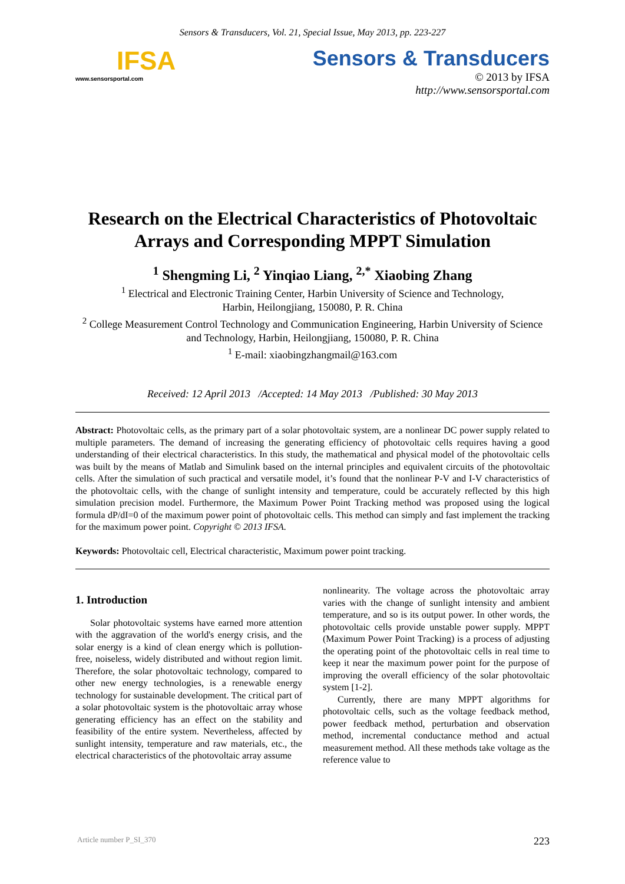Sensors & Transducers, Vol. 21, Special Issue, May 2013, pp. 223-227
IFSA
www.sensorsportal.com
Sensors & Transducers
© 2013 by IFSA
http://www.sensorsportal.com
Research on the Electrical Characteristics of Photovoltaic Arrays and Corresponding MPPT Simulation
<sup>1</sup> Shengming Li, <sup>2</sup> Yinqiao Liang, <sup>2,*</sup> Xiaobing Zhang
<sup>1</sup> Electrical and Electronic Training Center, Harbin University of Science and Technology,
Harbin, Heilongjiang, 150080, P. R. China
<sup>2</sup> College Measurement Control Technology and Communication Engineering, Harbin University of Science and Technology, Harbin, Heilongjiang, 150080, P. R. China
<sup>1</sup> E-mail: xiaobingzhangmail@163.com
Received: 12 April 2013 /Accepted: 14 May 2013 /Published: 30 May 2013
Abstract: Photovoltaic cells, as the primary part of a solar photovoltaic system, are a nonlinear DC power supply related to multiple parameters. The demand of increasing the generating efficiency of photovoltaic cells requires having a good understanding of their electrical characteristics. In this study, the mathematical and physical model of the photovoltaic cells was built by the means of Matlab and Simulink based on the internal principles and equivalent circuits of the photovoltaic cells. After the simulation of such practical and versatile model, it’s found that the nonlinear P-V and I-V characteristics of the photovoltaic cells, with the change of sunlight intensity and temperature, could be accurately reflected by this high simulation precision model. Furthermore, the Maximum Power Point Tracking method was proposed using the logical formula dP/dI=0 of the maximum power point of photovoltaic cells. This method can simply and fast implement the tracking for the maximum power point. Copyright © 2013 IFSA.
Keywords: Photovoltaic cell, Electrical characteristic, Maximum power point tracking.
1. Introduction
Solar photovoltaic systems have earned more attention with the aggravation of the world's energy crisis, and the solar energy is a kind of clean energy which is pollution-free, noiseless, widely distributed and without region limit. Therefore, the solar photovoltaic technology, compared to other new energy technologies, is a renewable energy technology for sustainable development. The critical part of a solar photovoltaic system is the photovoltaic array whose generating efficiency has an effect on the stability and feasibility of the entire system. Nevertheless, affected by sunlight intensity, temperature and raw materials, etc., the electrical characteristics of the photovoltaic array assume
nonlinearity. The voltage across the photovoltaic array varies with the change of sunlight intensity and ambient temperature, and so is its output power. In other words, the photovoltaic cells provide unstable power supply. MPPT (Maximum Power Point Tracking) is a process of adjusting the operating point of the photovoltaic cells in real time to keep it near the maximum power point for the purpose of improving the overall efficiency of the solar photovoltaic system [1-2].
Currently, there are many MPPT algorithms for photovoltaic cells, such as the voltage feedback method, power feedback method, perturbation and observation method, incremental conductance method and actual measurement method. All these methods take voltage as the reference value to
Article number P_SI_370 223